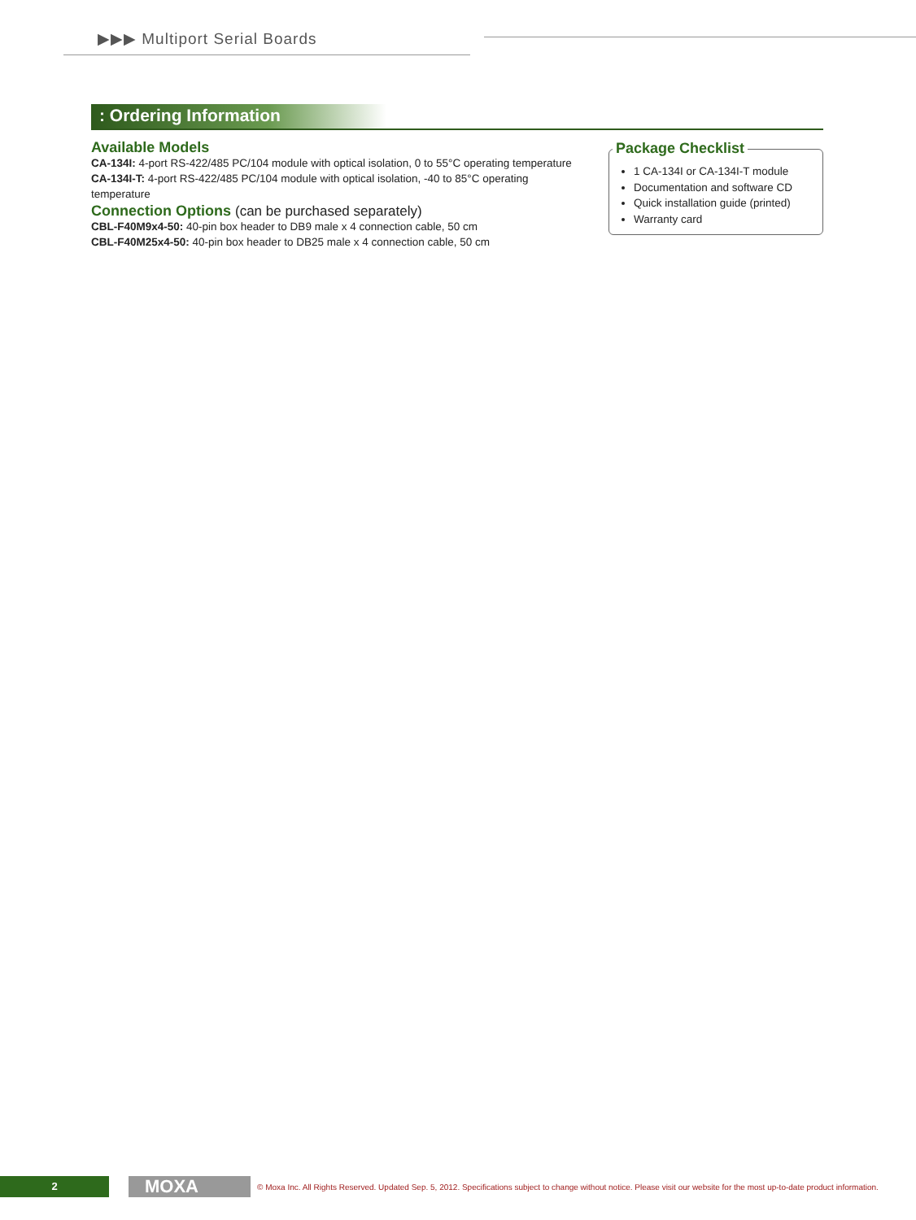▶▶▶ Multiport Serial Boards
: Ordering Information
Available Models
CA-134I: 4-port RS-422/485 PC/104 module with optical isolation, 0 to 55°C operating temperature
CA-134I-T: 4-port RS-422/485 PC/104 module with optical isolation, -40 to 85°C operating temperature
Connection Options (can be purchased separately)
CBL-F40M9x4-50: 40-pin box header to DB9 male x 4 connection cable, 50 cm
CBL-F40M25x4-50: 40-pin box header to DB25 male x 4 connection cable, 50 cm
Package Checklist
1 CA-134I or CA-134I-T module
Documentation and software CD
Quick installation guide (printed)
Warranty card
2
MOXA
© Moxa Inc. All Rights Reserved. Updated Sep. 5, 2012. Specifications subject to change without notice. Please visit our website for the most up-to-date product information.